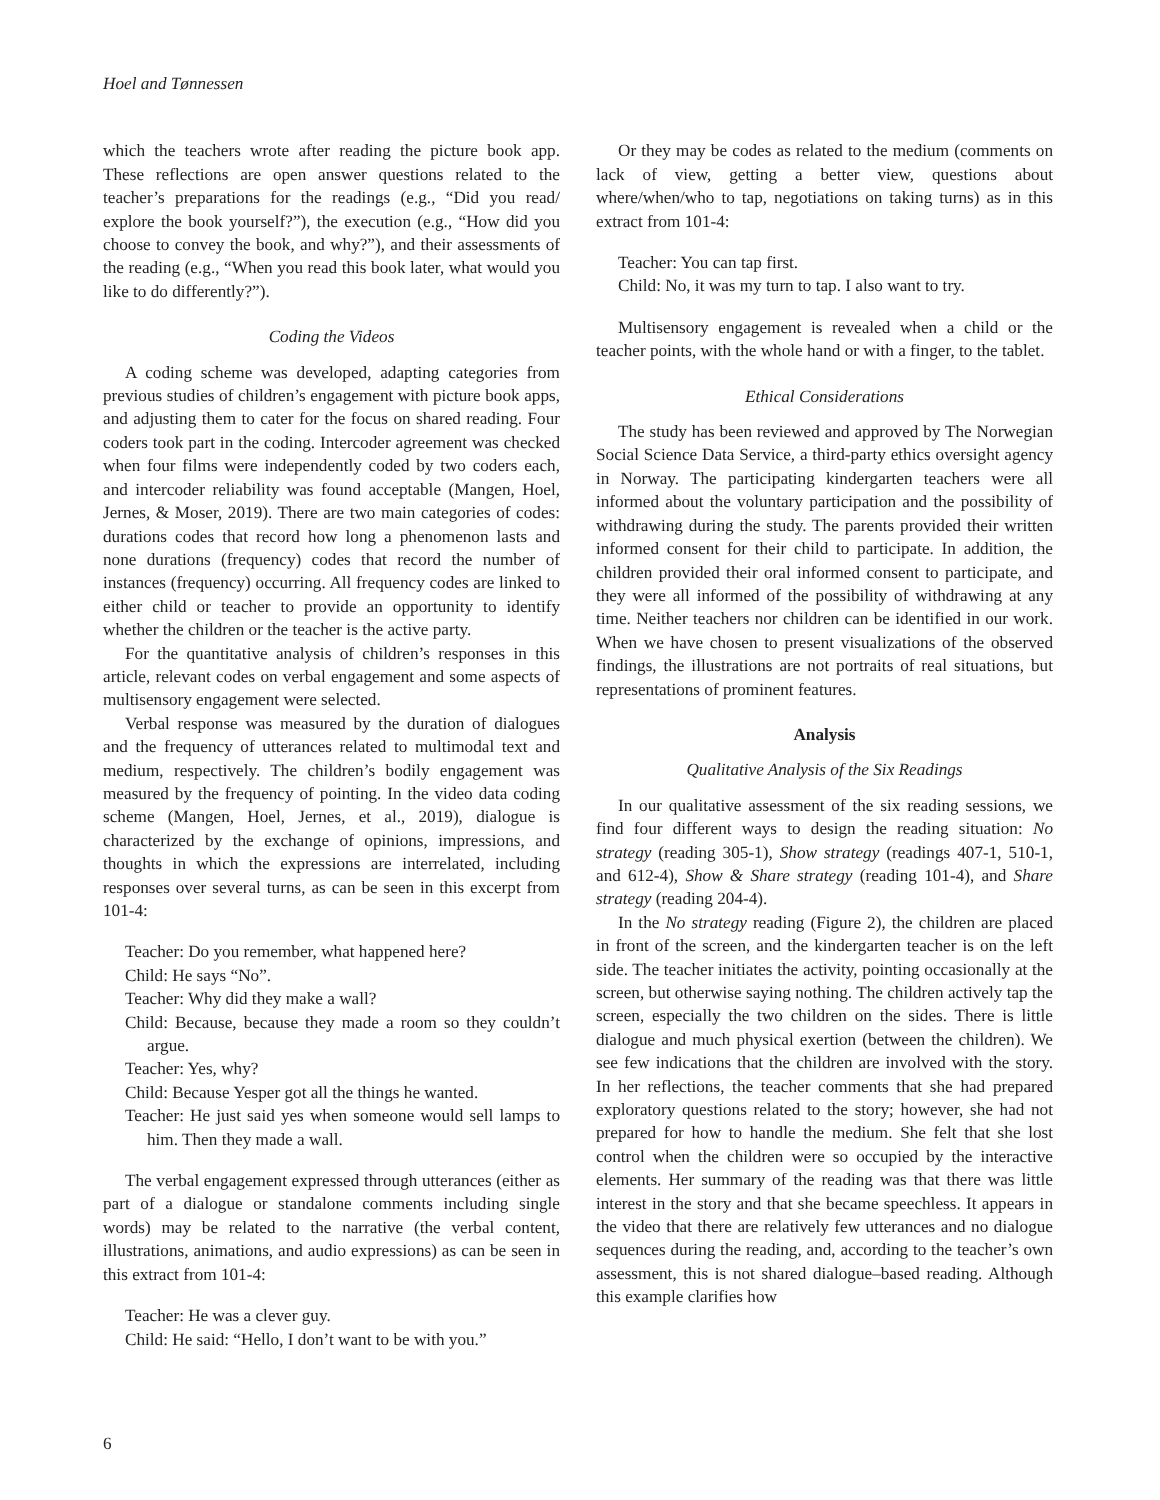Hoel and Tønnessen
which the teachers wrote after reading the picture book app. These reflections are open answer questions related to the teacher’s preparations for the readings (e.g., “Did you read/ explore the book yourself?”), the execution (e.g., “How did you choose to convey the book, and why?”), and their assessments of the reading (e.g., “When you read this book later, what would you like to do differently?”).
Coding the Videos
A coding scheme was developed, adapting categories from previous studies of children’s engagement with picture book apps, and adjusting them to cater for the focus on shared reading. Four coders took part in the coding. Intercoder agreement was checked when four films were independently coded by two coders each, and intercoder reliability was found acceptable (Mangen, Hoel, Jernes, & Moser, 2019). There are two main categories of codes: durations codes that record how long a phenomenon lasts and none durations (frequency) codes that record the number of instances (frequency) occurring. All frequency codes are linked to either child or teacher to provide an opportunity to identify whether the children or the teacher is the active party.
For the quantitative analysis of children’s responses in this article, relevant codes on verbal engagement and some aspects of multisensory engagement were selected.
Verbal response was measured by the duration of dialogues and the frequency of utterances related to multimodal text and medium, respectively. The children’s bodily engagement was measured by the frequency of pointing. In the video data coding scheme (Mangen, Hoel, Jernes, et al., 2019), dialogue is characterized by the exchange of opinions, impressions, and thoughts in which the expressions are interrelated, including responses over several turns, as can be seen in this excerpt from 101-4:
Teacher: Do you remember, what happened here?
Child: He says “No”.
Teacher: Why did they make a wall?
Child: Because, because they made a room so they couldn’t argue.
Teacher: Yes, why?
Child: Because Yesper got all the things he wanted.
Teacher: He just said yes when someone would sell lamps to him. Then they made a wall.
The verbal engagement expressed through utterances (either as part of a dialogue or standalone comments including single words) may be related to the narrative (the verbal content, illustrations, animations, and audio expressions) as can be seen in this extract from 101-4:
Teacher: He was a clever guy.
Child: He said: “Hello, I don’t want to be with you.”
Or they may be codes as related to the medium (comments on lack of view, getting a better view, questions about where/when/who to tap, negotiations on taking turns) as in this extract from 101-4:
Teacher: You can tap first.
Child: No, it was my turn to tap. I also want to try.
Multisensory engagement is revealed when a child or the teacher points, with the whole hand or with a finger, to the tablet.
Ethical Considerations
The study has been reviewed and approved by The Norwegian Social Science Data Service, a third-party ethics oversight agency in Norway. The participating kindergarten teachers were all informed about the voluntary participation and the possibility of withdrawing during the study. The parents provided their written informed consent for their child to participate. In addition, the children provided their oral informed consent to participate, and they were all informed of the possibility of withdrawing at any time. Neither teachers nor children can be identified in our work. When we have chosen to present visualizations of the observed findings, the illustrations are not portraits of real situations, but representations of prominent features.
Analysis
Qualitative Analysis of the Six Readings
In our qualitative assessment of the six reading sessions, we find four different ways to design the reading situation: No strategy (reading 305-1), Show strategy (readings 407-1, 510-1, and 612-4), Show & Share strategy (reading 101-4), and Share strategy (reading 204-4).
In the No strategy reading (Figure 2), the children are placed in front of the screen, and the kindergarten teacher is on the left side. The teacher initiates the activity, pointing occasionally at the screen, but otherwise saying nothing. The children actively tap the screen, especially the two children on the sides. There is little dialogue and much physical exertion (between the children). We see few indications that the children are involved with the story. In her reflections, the teacher comments that she had prepared exploratory questions related to the story; however, she had not prepared for how to handle the medium. She felt that she lost control when the children were so occupied by the interactive elements. Her summary of the reading was that there was little interest in the story and that she became speechless. It appears in the video that there are relatively few utterances and no dialogue sequences during the reading, and, according to the teacher’s own assessment, this is not shared dialogue–based reading. Although this example clarifies how
6